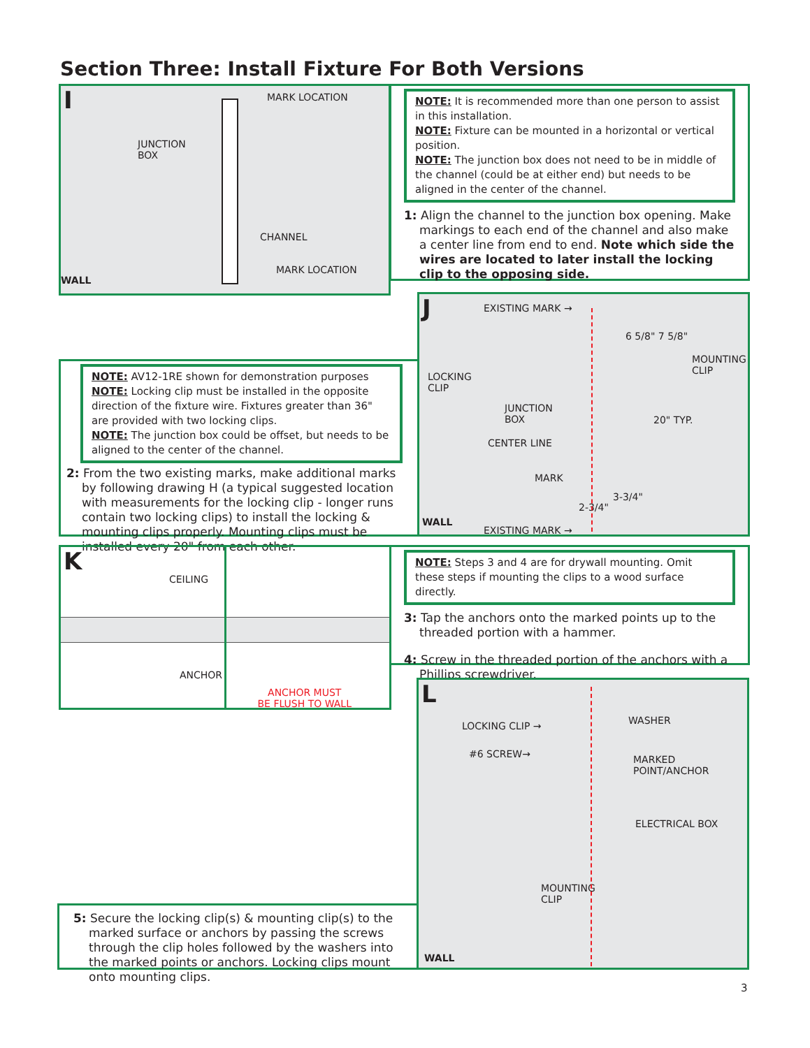Section Three: Install Fixture For Both Versions
I MARK LOCATION
JUNCTION
BOX
CHANNEL
WALL
MARK LOCATION
NOTE: It is recommended more than one person to assist in this installation.
NOTE: Fixture can be mounted in a horizontal or vertical position.
NOTE: The junction box does not need to be in middle of the channel (could be at either end) but needs to be aligned in the center of the channel.
1: Align the channel to the junction box opening. Make markings to each end of the channel and also make a center line from end to end. Note which side the wires are located to later install the locking clip to the opposing side.
NOTE: AV12-1RE shown for demonstration purposes
NOTE: Locking clip must be installed in the opposite direction of the fixture wire. Fixtures greater than 36" are provided with two locking clips.
NOTE: The junction box could be offset, but needs to be aligned to the center of the channel.
2: From the two existing marks, make additional marks by following drawing H (a typical suggested location with measurements for the locking clip - longer runs contain two locking clips) to install the locking & mounting clips properly. Mounting clips must be installed every 20" from each other.
J EXISTING MARK →
6 5/8" 7 5/8"
MOUNTING
CLIP
LOCKING
CLIP
JUNCTION
BOX
20" TYP.
CENTER LINE
MARK
3-3/4"
2-3/4"
WALL
EXISTING MARK →
K
CEILING
ANCHOR
ANCHOR MUST
BE FLUSH TO WALL
NOTE: Steps 3 and 4 are for drywall mounting. Omit these steps if mounting the clips to a wood surface directly.
3: Tap the anchors onto the marked points up to the threaded portion with a hammer.
4: Screw in the threaded portion of the anchors with a Phillips screwdriver.
L
LOCKING CLIP → WASHER
#6 SCREW→
MARKED
POINT/ANCHOR
ELECTRICAL BOX
MOUNTING
CLIP
WALL
5: Secure the locking clip(s) & mounting clip(s) to the marked surface or anchors by passing the screws through the clip holes followed by the washers into the marked points or anchors. Locking clips mount onto mounting clips.
3